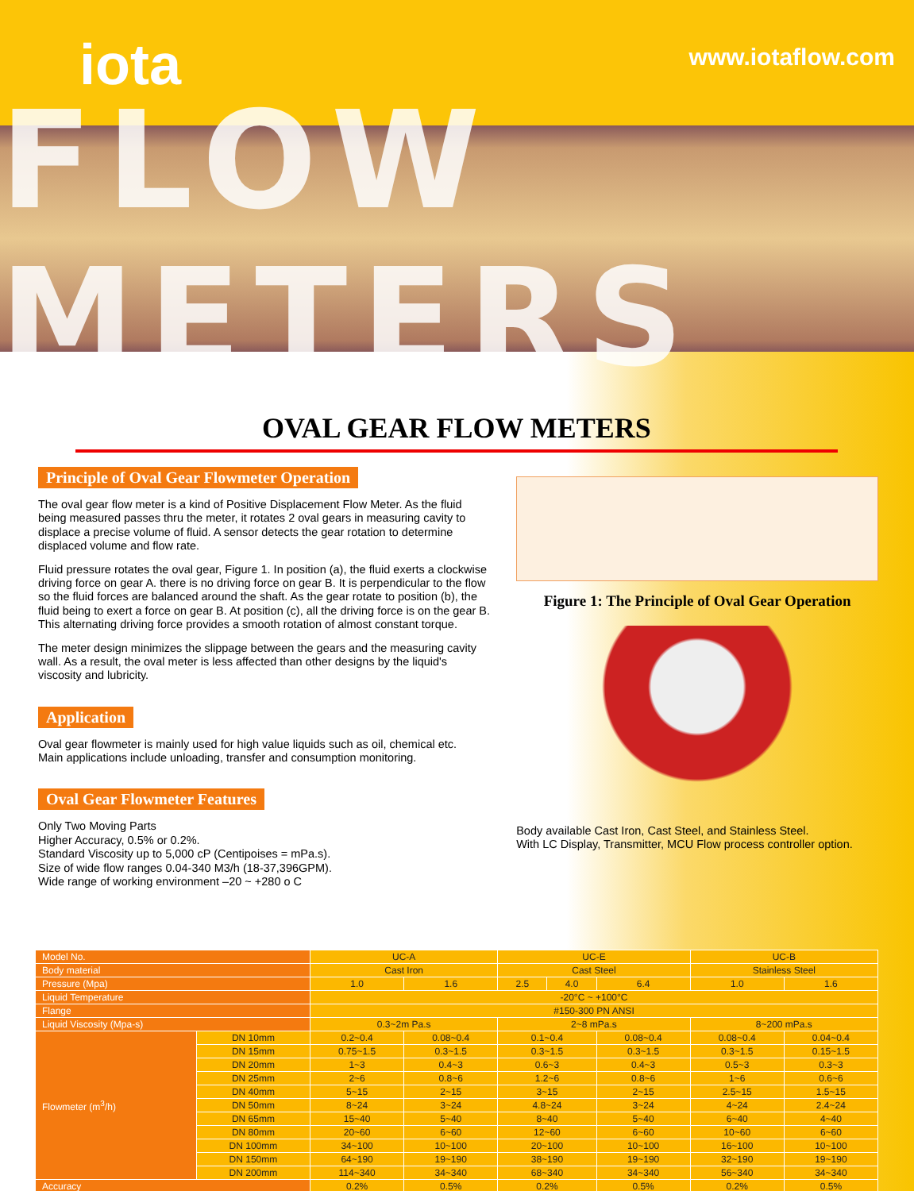iota
www.iotaflow.com
FLOW METERS
OVAL GEAR FLOW METERS
Principle of Oval Gear Flowmeter Operation
The oval gear flow meter is a kind of Positive Displacement Flow Meter. As the fluid being measured passes thru the meter, it rotates 2 oval gears in measuring cavity to displace a precise volume of fluid. A sensor detects the gear rotation to determine displaced volume and flow rate.
Fluid pressure rotates the oval gear, Figure 1. In position (a), the fluid exerts a clockwise driving force on gear A. there is no driving force on gear B. It is perpendicular to the flow so the fluid forces are balanced around the shaft. As the gear rotate to position (b), the fluid being to exert a force on gear B. At position (c), all the driving force is on the gear B. This alternating driving force provides a smooth rotation of almost constant torque.
The meter design minimizes the slippage between the gears and the measuring cavity wall. As a result, the oval meter is less affected than other designs by the liquid's viscosity and lubricity.
Application
Oval gear flowmeter is mainly used for high value liquids such as oil, chemical etc.
Main applications include unloading, transfer and consumption monitoring.
Oval Gear Flowmeter Features
Only Two Moving Parts
Higher Accuracy, 0.5% or 0.2%.
Standard Viscosity up to 5,000 cP (Centipoises = mPa.s).
Size of wide flow ranges 0.04-340 M3/h (18-37,396GPM).
Wide range of working environment –20 ~ +280 o C
Figure 1: The Principle of Oval Gear Operation
Body available Cast Iron, Cast Steel, and Stainless Steel.
With LC Display, Transmitter, MCU Flow process controller option.
| Model No. | | UC-A | | UC-E | | | UC-B | |
| Body material | | Cast Iron | | Cast Steel | | | Stainless Steel | |
| Pressure (Mpa) | | 1.0 | 1.6 | 2.5 | 4.0 | 6.4 | 1.0 | 1.6 |
| Liquid Temperature | | -20°C ~ +100°C | | | | | | |
| Flange | | #150-300 PN ANSI | | | | | | |
| Liquid Viscosity (Mpa-s) | | 0.3~2m Pa.s | | 2~8 mPa.s | | | 8~200 mPa.s | |
| Flowmeter (m<sup>3</sup>/h) | DN 10mm | 0.2~0.4 | 0.08~0.4 | 0.1~0.4 | | 0.08~0.4 | 0.08~0.4 | 0.04~0.4 |
| | DN 15mm | 0.75~1.5 | 0.3~1.5 | 0.3~1.5 | | 0.3~1.5 | 0.3~1.5 | 0.15~1.5 |
| | DN 20mm | 1~3 | 0.4~3 | 0.6~3 | | 0.4~3 | 0.5~3 | 0.3~3 |
| | DN 25mm | 2~6 | 0.8~6 | 1.2~6 | | 0.8~6 | 1~6 | 0.6~6 |
| | DN 40mm | 5~15 | 2~15 | 3~15 | | 2~15 | 2.5~15 | 1.5~15 |
| | DN 50mm | 8~24 | 3~24 | 4.8~24 | | 3~24 | 4~24 | 2.4~24 |
| | DN 65mm | 15~40 | 5~40 | 8~40 | | 5~40 | 6~40 | 4~40 |
| | DN 80mm | 20~60 | 6~60 | 12~60 | | 6~60 | 10~60 | 6~60 |
| | DN 100mm | 34~100 | 10~100 | 20~100 | | 10~100 | 16~100 | 10~100 |
| | DN 150mm | 64~190 | 19~190 | 38~190 | | 19~190 | 32~190 | 19~190 |
| | DN 200mm | 114~340 | 34~340 | 68~340 | | 34~340 | 56~340 | 34~340 |
| Accuracy | | 0.2% | 0.5% | 0.2% | | 0.5% | 0.2% | 0.5% |